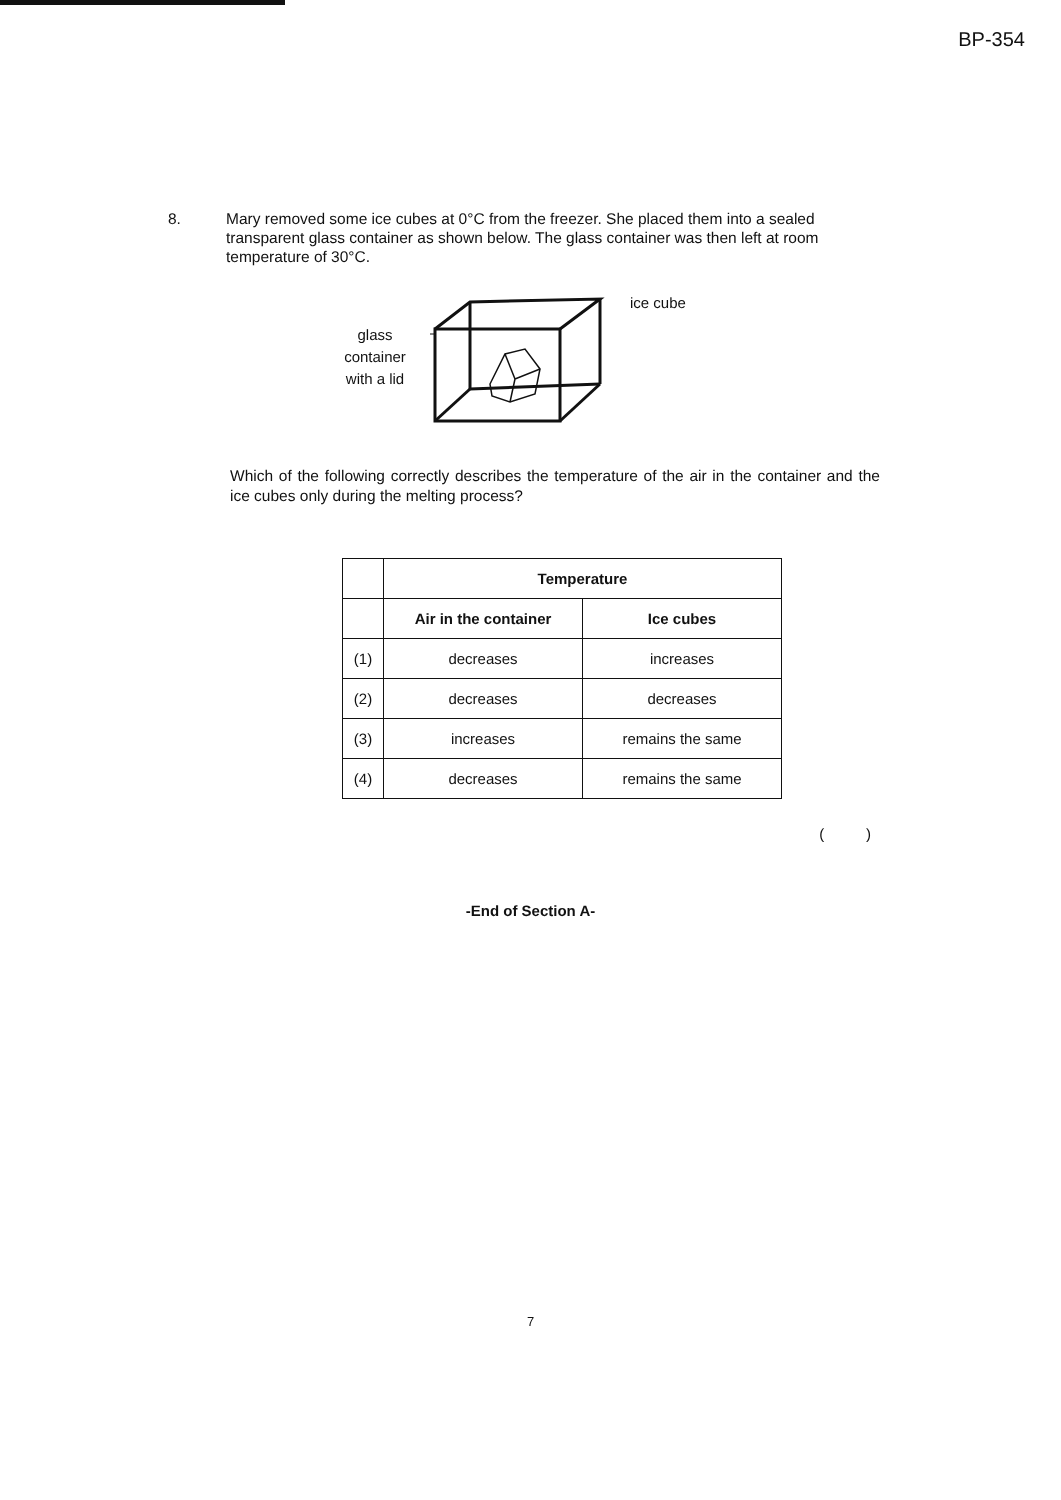BP-354
8. Mary removed some ice cubes at 0°C from the freezer. She placed them into a sealed transparent glass container as shown below. The glass container was then left at room temperature of 30°C.
glass
container
with a lid
ice cube
Which of the following correctly describes the temperature of the air in the container and the ice cubes only during the melting process?
| | Temperature | |
| | Air in the container | Ice cubes |
| (1) | decreases | increases |
| (2) | decreases | decreases |
| (3) | increases | remains the same |
| (4) | decreases | remains the same |
( )
-End of Section A-
7